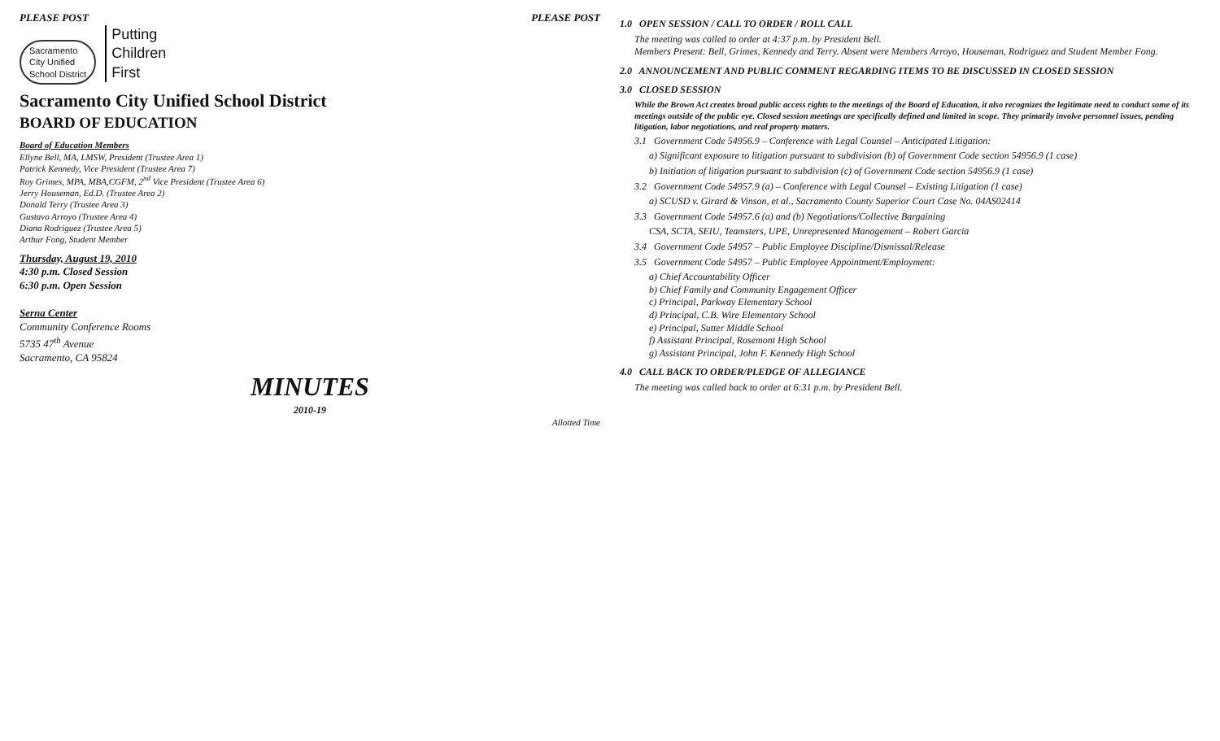PLEASE POST PLEASE POST
Sacramento
City Unified
School District Putting
Children
First
Sacramento City Unified School District
BOARD OF EDUCATION
Board of Education Members
Ellyne Bell, MA, LMSW, President (Trustee Area 1)
Patrick Kennedy, Vice President (Trustee Area 7)
Roy Grimes, MPA, MBA,CGFM, 2<sup>nd</sup> Vice President (Trustee Area 6)
Jerry Houseman, Ed.D. (Trustee Area 2)
Donald Terry (Trustee Area 3)
Gustavo Arroyo (Trustee Area 4)
Diana Rodriguez (Trustee Area 5)
Arthur Fong, Student Member
Thursday, August 19, 2010
4:30 p.m. Closed Session
6:30 p.m. Open Session
Serna Center
Community Conference Rooms
5735 47<sup>th</sup> Avenue
Sacramento, CA 95824
MINUTES
2010-19
Allotted Time
1.0 OPEN SESSION / CALL TO ORDER / ROLL CALL
The meeting was called to order at 4:37 p.m. by President Bell.
Members Present: Bell, Grimes, Kennedy and Terry. Absent were Members Arroyo, Houseman, Rodriguez and Student Member Fong.
2.0 ANNOUNCEMENT AND PUBLIC COMMENT REGARDING ITEMS TO BE DISCUSSED IN CLOSED SESSION
3.0 CLOSED SESSION
While the Brown Act creates broad public access rights to the meetings of the Board of Education, it also recognizes the legitimate need to conduct some of its meetings outside of the public eye. Closed session meetings are specifically defined and limited in scope. They primarily involve personnel issues, pending litigation, labor negotiations, and real property matters.
3.1 Government Code 54956.9 – Conference with Legal Counsel – Anticipated Litigation:
a) Significant exposure to litigation pursuant to subdivision (b) of Government Code section 54956.9 (1 case)
b) Initiation of litigation pursuant to subdivision (c) of Government Code section 54956.9 (1 case)
3.2 Government Code 54957.9 (a) – Conference with Legal Counsel – Existing Litigation (1 case)
a) SCUSD v. Girard & Vinson, et al., Sacramento County Superior Court Case No. 04AS02414
3.3 Government Code 54957.6 (a) and (b) Negotiations/Collective Bargaining
CSA, SCTA, SEIU, Teamsters, UPE, Unrepresented Management – Robert Garcia
3.4 Government Code 54957 – Public Employee Discipline/Dismissal/Release
3.5 Government Code 54957 – Public Employee Appointment/Employment:
a) Chief Accountability Officer
b) Chief Family and Community Engagement Officer
c) Principal, Parkway Elementary School
d) Principal, C.B. Wire Elementary School
e) Principal, Sutter Middle School
f) Assistant Principal, Rosemont High School
g) Assistant Principal, John F. Kennedy High School
4.0 CALL BACK TO ORDER/PLEDGE OF ALLEGIANCE
The meeting was called back to order at 6:31 p.m. by President Bell.